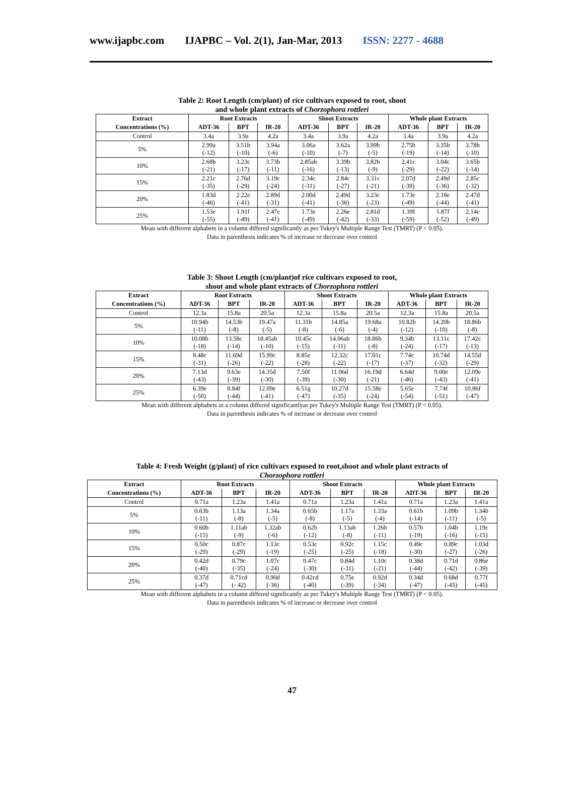www.ijapbc.com IJAPBC – Vol. 2(1), Jan-Mar, 2013 ISSN: 2277 - 4688
Table 2: Root Length (cm/plant) of rice cultivars exposed to root, shoot
and whole plant extracts of Chorzophora rottleri
| Extract | Root Extracts | | | Shoot Extracts | | | Whole plant Extracts | | |
| --- | --- | --- | --- | --- | --- | --- | --- | --- | --- |
| Concentrations (%) | ADT-36 | BPT | IR-20 | ADT-36 | BPT | IR-20 | ADT-36 | BPT | IR-20 |
| Control | 3.4a | 3.9a | 4.2a | 3.4a | 3.9a | 4.2a | 3.4a | 3.9a | 4.2a |
| 5% | 2.99a (-12) | 3.51b (-10) | 3.94a (-6) | 3.06a (-10) | 3.62a (-7) | 3.99b (-5) | 2.75b (-19) | 3.35b (-14) | 3.78b (-10) |
| 10% | 2.68b (-21) | 3.23c (-17) | 3.73b (-11) | 2.85ab (-16) | 3.39b (-13) | 3.82b (-9) | 2.41c (-29) | 3.04c (-22) | 3.65b (-14) |
| 15% | 2.21c (-35) | 2.76d (-29) | 3.19c (-24) | 2.34c (-31) | 2.84c (-27) | 3.31c (-21) | 2.07d (-39) | 2.49d (-36) | 2.85c (-32) |
| 20% | 1.83d (-46) | 2.22e (-41) | 2.89d (-31) | 2.00d (-41) | 2.49d (-36) | 3.23c (-23) | 1.73e (-49) | 2.18e (-44) | 2.47d (-41) |
| 25% | 1.53e (-55) | 1.91f (-49) | 2.47e (-41) | 1.73e (-49) | 2.26e (-42) | 2.81d (-33) | 1.39f (-59) | 1.87f (-52) | 2.14e (-49) |
Mean with different alphabets in a column differed significantly as per Tukey's Multiple Range Test (TMRT) (P < 0.05).
Data in parenthesis indicates % of increase or decrease over control
Table 3: Shoot Length (cm/plant)of rice cultivars exposed to root,
shoot and whole plant extracts of Chorzophora rottleri
| Extract | Root Extracts | | | Shoot Extracts | | | Whole plant Extracts | | |
| --- | --- | --- | --- | --- | --- | --- | --- | --- | --- |
| Concentrations (%) | ADT-36 | BPT | IR-20 | ADT-36 | BPT | IR-20 | ADT-36 | BPT | IR-20 |
| Control | 12.3a | 15.8a | 20.5a | 12.3a | 15.8a | 20.5a | 12.3a | 15.8a | 20.5a |
| 5% | 10.94b (-11) | 14.53b (-8) | 19.47a (-5) | 11.31b (-8) | 14.85a (-6) | 19.68a (-4) | 10.82b (-12) | 14.20b (-10) | 18.86b (-8) |
| 10% | 10.08b (-18) | 13.58c (-14) | 18.45ab (-10) | 10.45c (-15) | 14.06ab (-11) | 18.86b (-8) | 9.34b (-24) | 13.11c (-17) | 17.42c (-13) |
| 15% | 8.48c (-31) | 11.69d (-26) | 15.99c (-22) | 8.85e (-28) | 12.32c (-22) | 17.01c (-17) | 7.74c (-37) | 10.74d (-32) | 14.55d (-29) |
| 20% | 7.13d (-43) | 9.63e (-39) | 14.35d (-30) | 7.50f (-39) | 11.06d (-30) | 16.19d (-21) | 6.64d (-46) | 9.00e (-43) | 12.09e (-41) |
| 25% | 6.39e (-50) | 8.84f (-44) | 12.09e (-41) | 6.51g (-47) | 10.27d (-35) | 15.58e (-24) | 5.65e (-54) | 7.74f (-51) | 10.86f (-47) |
Mean with different alphabets in a column differed significantlyas per Tukey's Multiple Range Test (TMRT) (P < 0.05).
Data in parenthesis indicates % of increase or decrease over control
Table 4: Fresh Weight (g/plant) of rice cultivars exposed to root,shoot and whole plant extracts of
Chorzophora rottleri
| Extract | Root Extracts | | | Shoot Extracts | | | Whole plant Extracts | | |
| --- | --- | --- | --- | --- | --- | --- | --- | --- | --- |
| Concentrations (%) | ADT-36 | BPT | IR-20 | ADT-36 | BPT | IR-20 | ADT-36 | BPT | IR-20 |
| Control | 0.71a | 1.23a | 1.41a | 0.71a | 1.23a | 1.41a | 0.71a | 1.23a | 1.41a |
| 5% | 0.63b (-11) | 1.13a (-8) | 1.34a (-5) | 0.65b (-8) | 1.17a (-5) | 1.33a (-4) | 0.61b (-14) | 1.09b (-11) | 1.34b (-5) |
| 10% | 0.60b (-15) | 1.11ab (-9) | 1.32ab (-6) | 0.62b (-12) | 1.13ab (-8) | 1.26b (-11) | 0.57b (-19) | 1.04b (-16) | 1.19c (-15) |
| 15% | 0.50c (-29) | 0.87c (-29) | 1.13c (-19) | 0.53c (-25) | 0.92c (-25) | 1.15c (-18) | 0.49c (-30) | 0.89c (-27) | 1.03d (-26) |
| 20% | 0.42d (-40) | 0.79c (-35) | 1.07c (-24) | 0.47c (-30) | 0.84d (-31) | 1.10c (-21) | 0.38d (-44) | 0.71d (-42) | 0.86e (-39) |
| 25% | 0.37d (-47) | 0.71cd (- 42) | 0.90d (-36) | 0.42cd (-40) | 0.75e (-39) | 0.92d (-34) | 0.34d (-47) | 0.68d (-45) | 0.77f (-45) |
Mean with different alphabets in a column differed significantly as per Tukey's Multiple Range Test (TMRT) (P < 0.05).
Data in parenthesis indicates % of increase or decrease over control
47